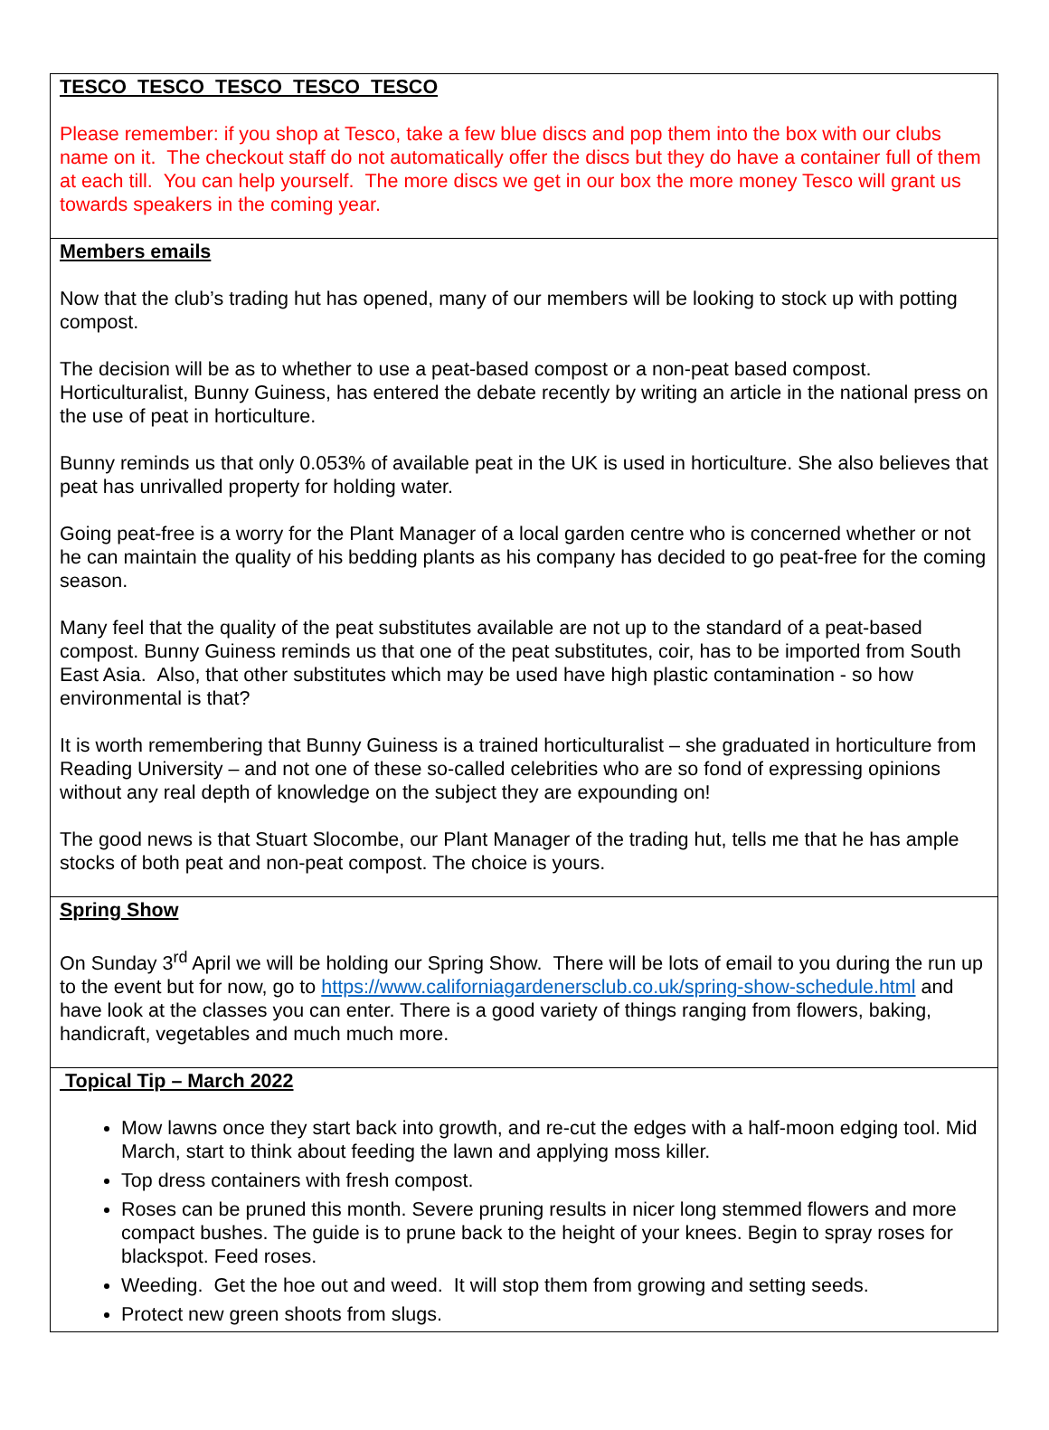TESCO TESCO TESCO TESCO TESCO
Please remember: if you shop at Tesco, take a few blue discs and pop them into the box with our clubs name on it. The checkout staff do not automatically offer the discs but they do have a container full of them at each till. You can help yourself. The more discs we get in our box the more money Tesco will grant us towards speakers in the coming year.
Members emails
Now that the club’s trading hut has opened, many of our members will be looking to stock up with potting compost.
The decision will be as to whether to use a peat-based compost or a non-peat based compost. Horticulturalist, Bunny Guiness, has entered the debate recently by writing an article in the national press on the use of peat in horticulture.
Bunny reminds us that only 0.053% of available peat in the UK is used in horticulture. She also believes that peat has unrivalled property for holding water.
Going peat-free is a worry for the Plant Manager of a local garden centre who is concerned whether or not he can maintain the quality of his bedding plants as his company has decided to go peat-free for the coming season.
Many feel that the quality of the peat substitutes available are not up to the standard of a peat-based compost. Bunny Guiness reminds us that one of the peat substitutes, coir, has to be imported from South East Asia. Also, that other substitutes which may be used have high plastic contamination - so how environmental is that?
It is worth remembering that Bunny Guiness is a trained horticulturalist – she graduated in horticulture from Reading University – and not one of these so-called celebrities who are so fond of expressing opinions without any real depth of knowledge on the subject they are expounding on!
The good news is that Stuart Slocombe, our Plant Manager of the trading hut, tells me that he has ample stocks of both peat and non-peat compost. The choice is yours.
Spring Show
On Sunday 3<sup>rd</sup> April we will be holding our Spring Show. There will be lots of email to you during the run up to the event but for now, go to https://www.californiagardenersclub.co.uk/spring-show-schedule.html and have look at the classes you can enter. There is a good variety of things ranging from flowers, baking, handicraft, vegetables and much much more.
Topical Tip – March 2022
Mow lawns once they start back into growth, and re-cut the edges with a half-moon edging tool. Mid March, start to think about feeding the lawn and applying moss killer.
Top dress containers with fresh compost.
Roses can be pruned this month. Severe pruning results in nicer long stemmed flowers and more compact bushes. The guide is to prune back to the height of your knees. Begin to spray roses for blackspot. Feed roses.
Weeding. Get the hoe out and weed. It will stop them from growing and setting seeds.
Protect new green shoots from slugs.